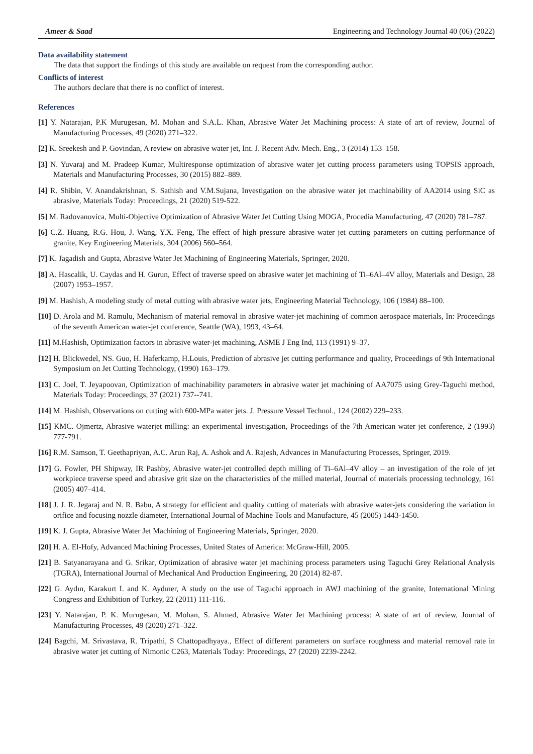Ameer & Saad Engineering and Technology Journal 40 (06) (2022)
Data availability statement
The data that support the findings of this study are available on request from the corresponding author.
Conflicts of interest
The authors declare that there is no conflict of interest.
References
[1] Y. Natarajan, P.K Murugesan, M. Mohan and S.A.L. Khan, Abrasive Water Jet Machining process: A state of art of review, Journal of Manufacturing Processes, 49 (2020) 271–322.
[2] K. Sreekesh and P. Govindan, A review on abrasive water jet, Int. J. Recent Adv. Mech. Eng., 3 (2014) 153–158.
[3] N. Yuvaraj and M. Pradeep Kumar, Multiresponse optimization of abrasive water jet cutting process parameters using TOPSIS approach, Materials and Manufacturing Processes, 30 (2015) 882–889.
[4] R. Shibin, V. Anandakrishnan, S. Sathish and V.M.Sujana, Investigation on the abrasive water jet machinability of AA2014 using SiC as abrasive, Materials Today: Proceedings, 21 (2020) 519-522.
[5] M. Radovanovica, Multi-Objective Optimization of Abrasive Water Jet Cutting Using MOGA, Procedia Manufacturing, 47 (2020) 781–787.
[6] C.Z. Huang, R.G. Hou, J. Wang, Y.X. Feng, The effect of high pressure abrasive water jet cutting parameters on cutting performance of granite, Key Engineering Materials, 304 (2006) 560–564.
[7] K. Jagadish and Gupta, Abrasive Water Jet Machining of Engineering Materials, Springer, 2020.
[8] A. Hascalik, U. Caydas and H. Gurun, Effect of traverse speed on abrasive water jet machining of Ti–6Al–4V alloy, Materials and Design, 28 (2007) 1953–1957.
[9] M. Hashish, A modeling study of metal cutting with abrasive water jets, Engineering Material Technology, 106 (1984) 88–100.
[10] D. Arola and M. Ramulu, Mechanism of material removal in abrasive water-jet machining of common aerospace materials, In: Proceedings of the seventh American water-jet conference, Seattle (WA), 1993, 43–64.
[11] M.Hashish, Optimization factors in abrasive water-jet machining, ASME J Eng Ind, 113 (1991) 9–37.
[12] H. Blickwedel, NS. Guo, H. Haferkamp, H.Louis, Prediction of abrasive jet cutting performance and quality, Proceedings of 9th International Symposium on Jet Cutting Technology, (1990) 163–179.
[13] C. Joel, T. Jeyapoovan, Optimization of machinability parameters in abrasive water jet machining of AA7075 using Grey-Taguchi method, Materials Today: Proceedings, 37 (2021) 737--741.
[14] M. Hashish, Observations on cutting with 600-MPa water jets. J. Pressure Vessel Technol., 124 (2002) 229–233.
[15] KMC. Ojmertz, Abrasive waterjet milling: an experimental investigation, Proceedings of the 7th American water jet conference, 2 (1993) 777-791.
[16] R.M. Samson, T. Geethapriyan, A.C. Arun Raj, A. Ashok and A. Rajesh, Advances in Manufacturing Processes, Springer, 2019.
[17] G. Fowler, PH Shipway, IR Pashby, Abrasive water-jet controlled depth milling of Ti–6Al–4V alloy – an investigation of the role of jet workpiece traverse speed and abrasive grit size on the characteristics of the milled material, Journal of materials processing technology, 161 (2005) 407–414.
[18] J. J. R. Jegaraj and N. R. Babu, A strategy for efficient and quality cutting of materials with abrasive water-jets considering the variation in orifice and focusing nozzle diameter, International Journal of Machine Tools and Manufacture, 45 (2005) 1443-1450.
[19] K. J. Gupta, Abrasive Water Jet Machining of Engineering Materials, Springer, 2020.
[20] H. A. El-Hofy, Advanced Machining Processes, United States of America: McGraw-Hill, 2005.
[21] B. Satyanarayana and G. Srikar, Optimization of abrasive water jet machining process parameters using Taguchi Grey Relational Analysis (TGRA), International Journal of Mechanical And Production Engineering, 20 (2014) 82-87.
[22] G. Aydın, Karakurt I. and K. Aydıner, A study on the use of Taguchi approach in AWJ machining of the granite, International Mining Congress and Exhibition of Turkey, 22 (2011) 111-116.
[23] Y. Natarajan, P. K. Murugesan, M. Mohan, S. Ahmed, Abrasive Water Jet Machining process: A state of art of review, Journal of Manufacturing Processes, 49 (2020) 271–322.
[24] Bagchi, M. Srivastava, R. Tripathi, S Chattopadhyaya., Effect of different parameters on surface roughness and material removal rate in abrasive water jet cutting of Nimonic C263, Materials Today: Proceedings, 27 (2020) 2239-2242.